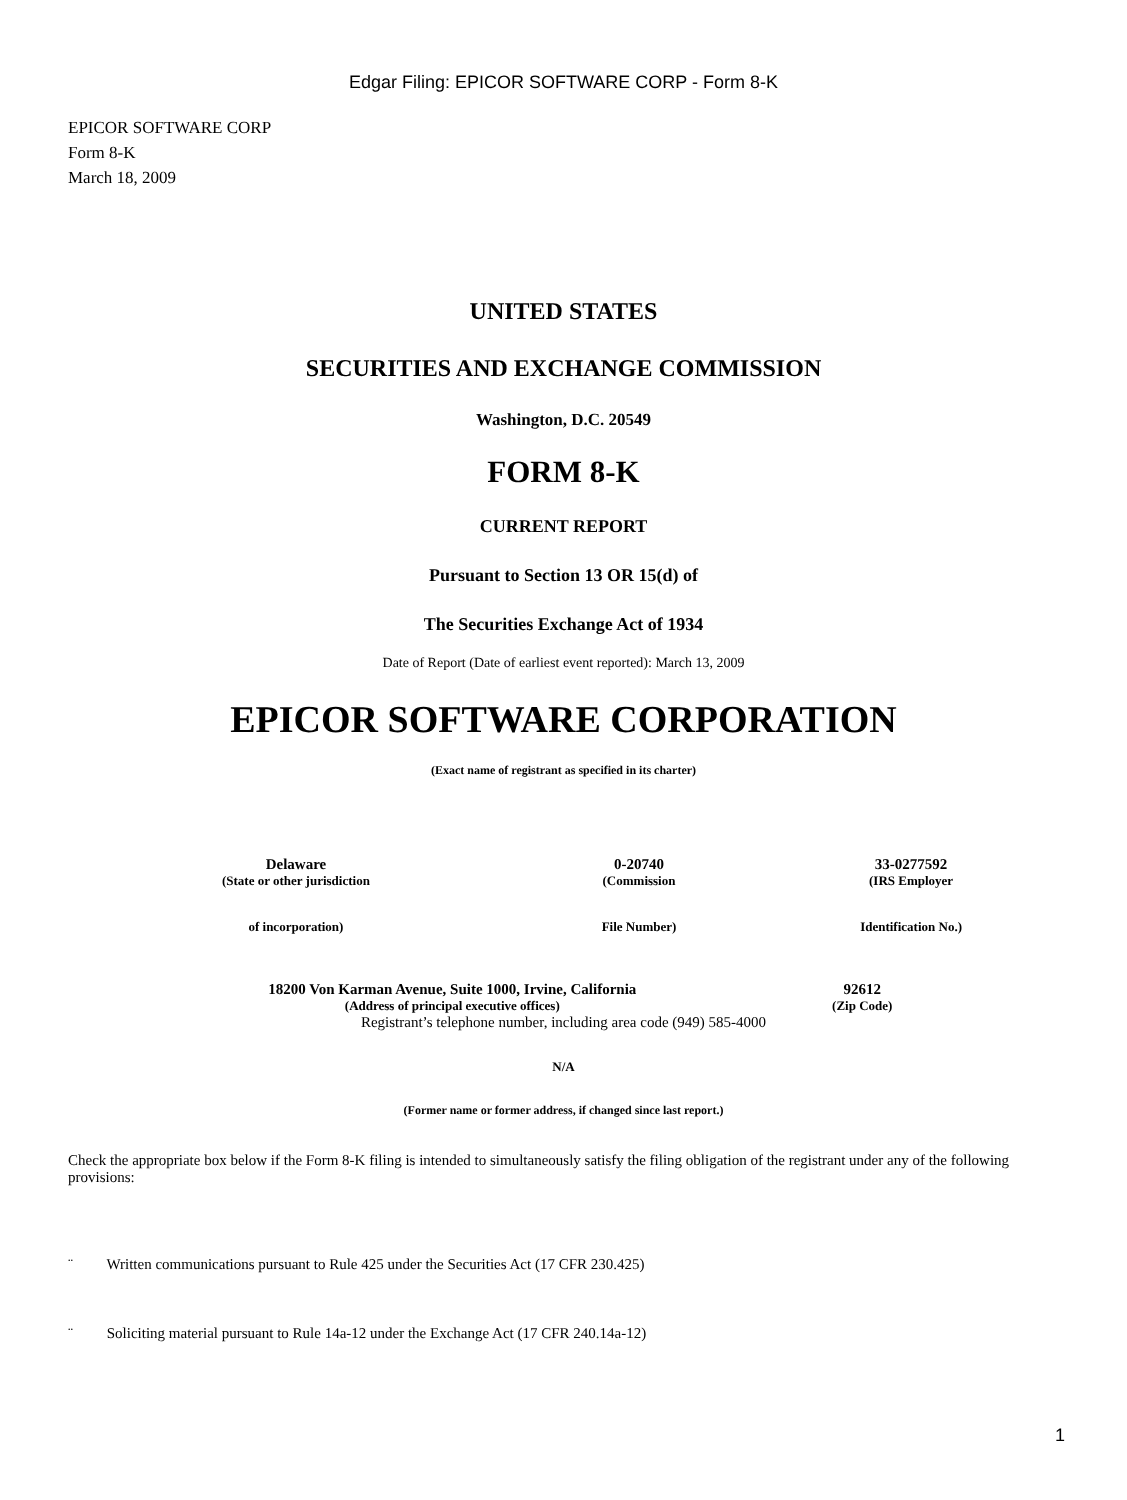Edgar Filing: EPICOR SOFTWARE CORP - Form 8-K
EPICOR SOFTWARE CORP
Form 8-K
March 18, 2009
UNITED STATES
SECURITIES AND EXCHANGE COMMISSION
Washington, D.C. 20549
FORM 8-K
CURRENT REPORT
Pursuant to Section 13 OR 15(d) of
The Securities Exchange Act of 1934
Date of Report (Date of earliest event reported): March 13, 2009
EPICOR SOFTWARE CORPORATION
(Exact name of registrant as specified in its charter)
| Delaware | 0-20740 | 33-0277592 |
| (State or other jurisdiction | (Commission | (IRS Employer |
| of incorporation) | File Number) | Identification No.) |
| 18200 Von Karman Avenue, Suite 1000, Irvine, California | 92612 |
| (Address of principal executive offices) | (Zip Code) |
Registrant’s telephone number, including area code (949) 585-4000
N/A
(Former name or former address, if changed since last report.)
Check the appropriate box below if the Form 8-K filing is intended to simultaneously satisfy the filing obligation of the registrant under any of the following provisions:
¨ Written communications pursuant to Rule 425 under the Securities Act (17 CFR 230.425)
¨ Soliciting material pursuant to Rule 14a-12 under the Exchange Act (17 CFR 240.14a-12)
1